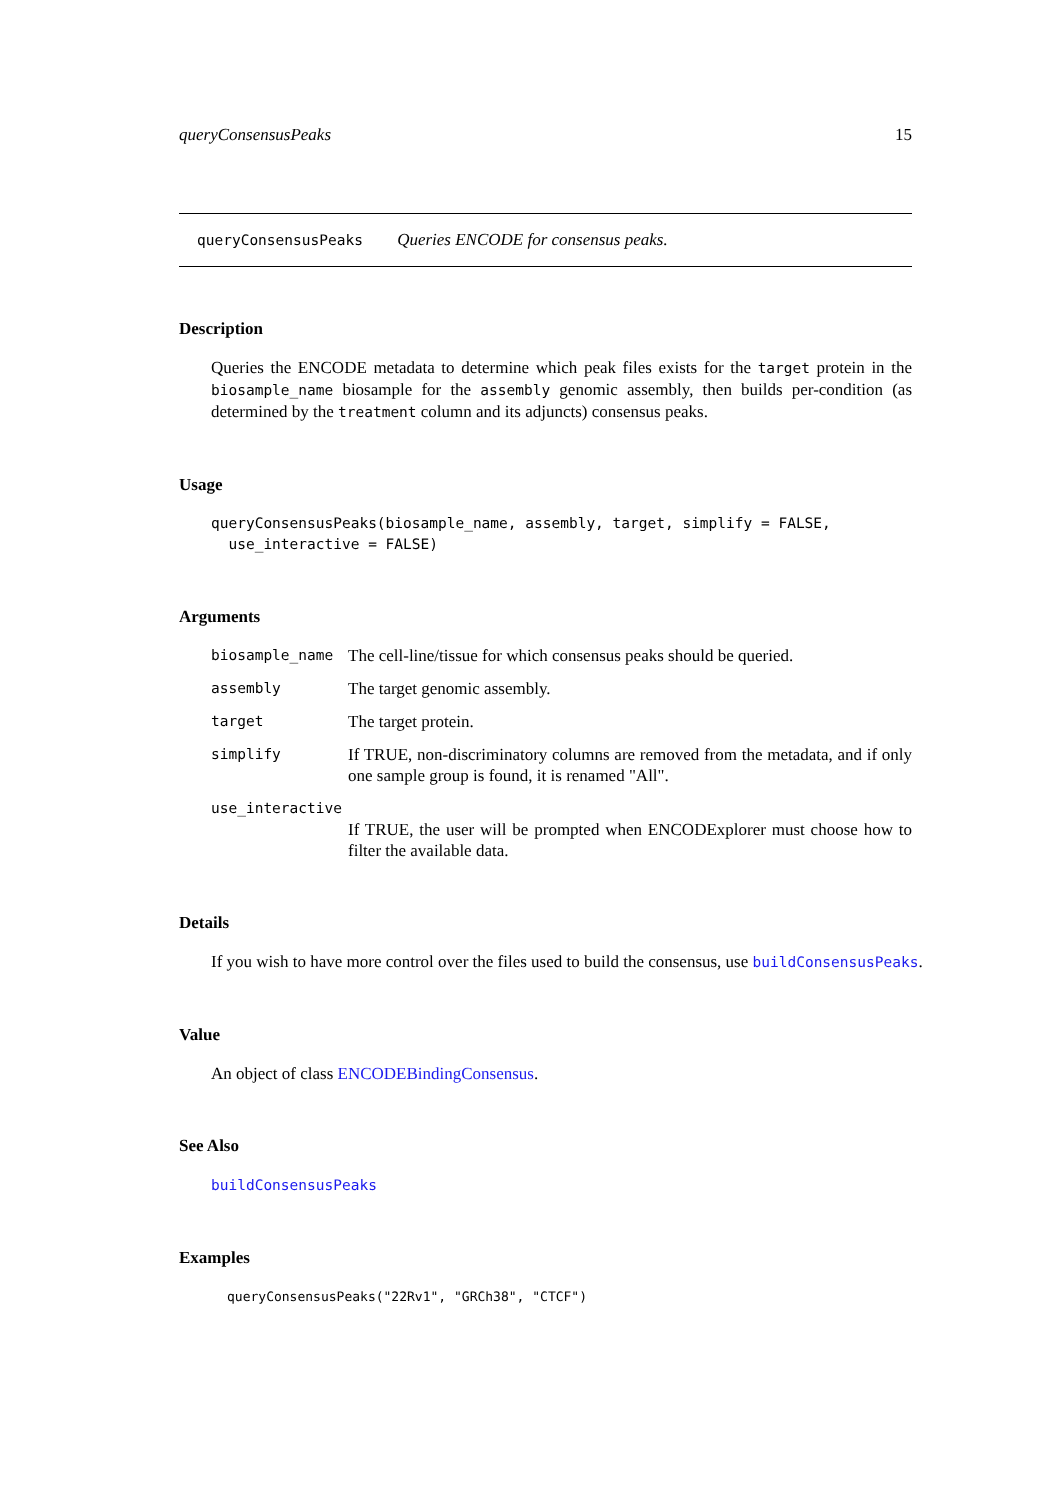queryConsensusPeaks 15
queryConsensusPeaks Queries ENCODE for consensus peaks.
Description
Queries the ENCODE metadata to determine which peak files exists for the target protein in the biosample_name biosample for the assembly genomic assembly, then builds per-condition (as determined by the treatment column and its adjuncts) consensus peaks.
Usage
queryConsensusPeaks(biosample_name, assembly, target, simplify = FALSE, use_interactive = FALSE)
Arguments
biosample_name The cell-line/tissue for which consensus peaks should be queried.
assembly The target genomic assembly.
target The target protein.
simplify
If TRUE, non-discriminatory columns are removed from the metadata, and if only one sample group is found, it is renamed "All".
use_interactive
If TRUE, the user will be prompted when ENCODExplorer must choose how to filter the available data.
Details
If you wish to have more control over the files used to build the consensus, use buildConsensusPeaks.
Value
An object of class ENCODEBindingConsensus.
See Also
buildConsensusPeaks
Examples
queryConsensusPeaks("22Rv1", "GRCh38", "CTCF")